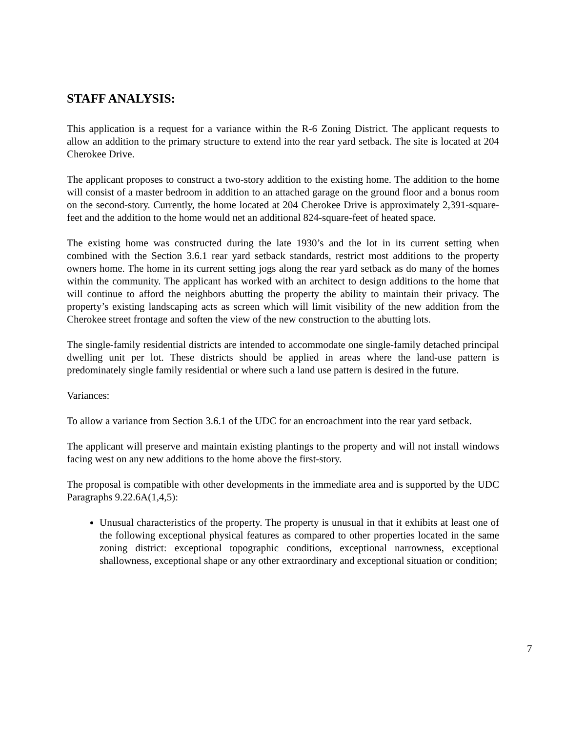STAFF ANALYSIS:
This application is a request for a variance within the R-6 Zoning District. The applicant requests to allow an addition to the primary structure to extend into the rear yard setback. The site is located at 204 Cherokee Drive.
The applicant proposes to construct a two-story addition to the existing home. The addition to the home will consist of a master bedroom in addition to an attached garage on the ground floor and a bonus room on the second-story. Currently, the home located at 204 Cherokee Drive is approximately 2,391-square-feet and the addition to the home would net an additional 824-square-feet of heated space.
The existing home was constructed during the late 1930’s and the lot in its current setting when combined with the Section 3.6.1 rear yard setback standards, restrict most additions to the property owners home. The home in its current setting jogs along the rear yard setback as do many of the homes within the community. The applicant has worked with an architect to design additions to the home that will continue to afford the neighbors abutting the property the ability to maintain their privacy. The property’s existing landscaping acts as screen which will limit visibility of the new addition from the Cherokee street frontage and soften the view of the new construction to the abutting lots.
The single-family residential districts are intended to accommodate one single-family detached principal dwelling unit per lot. These districts should be applied in areas where the land-use pattern is predominately single family residential or where such a land use pattern is desired in the future.
Variances:
To allow a variance from Section 3.6.1 of the UDC for an encroachment into the rear yard setback.
The applicant will preserve and maintain existing plantings to the property and will not install windows facing west on any new additions to the home above the first-story.
The proposal is compatible with other developments in the immediate area and is supported by the UDC Paragraphs 9.22.6A(1,4,5):
Unusual characteristics of the property. The property is unusual in that it exhibits at least one of the following exceptional physical features as compared to other properties located in the same zoning district: exceptional topographic conditions, exceptional narrowness, exceptional shallowness, exceptional shape or any other extraordinary and exceptional situation or condition;
7